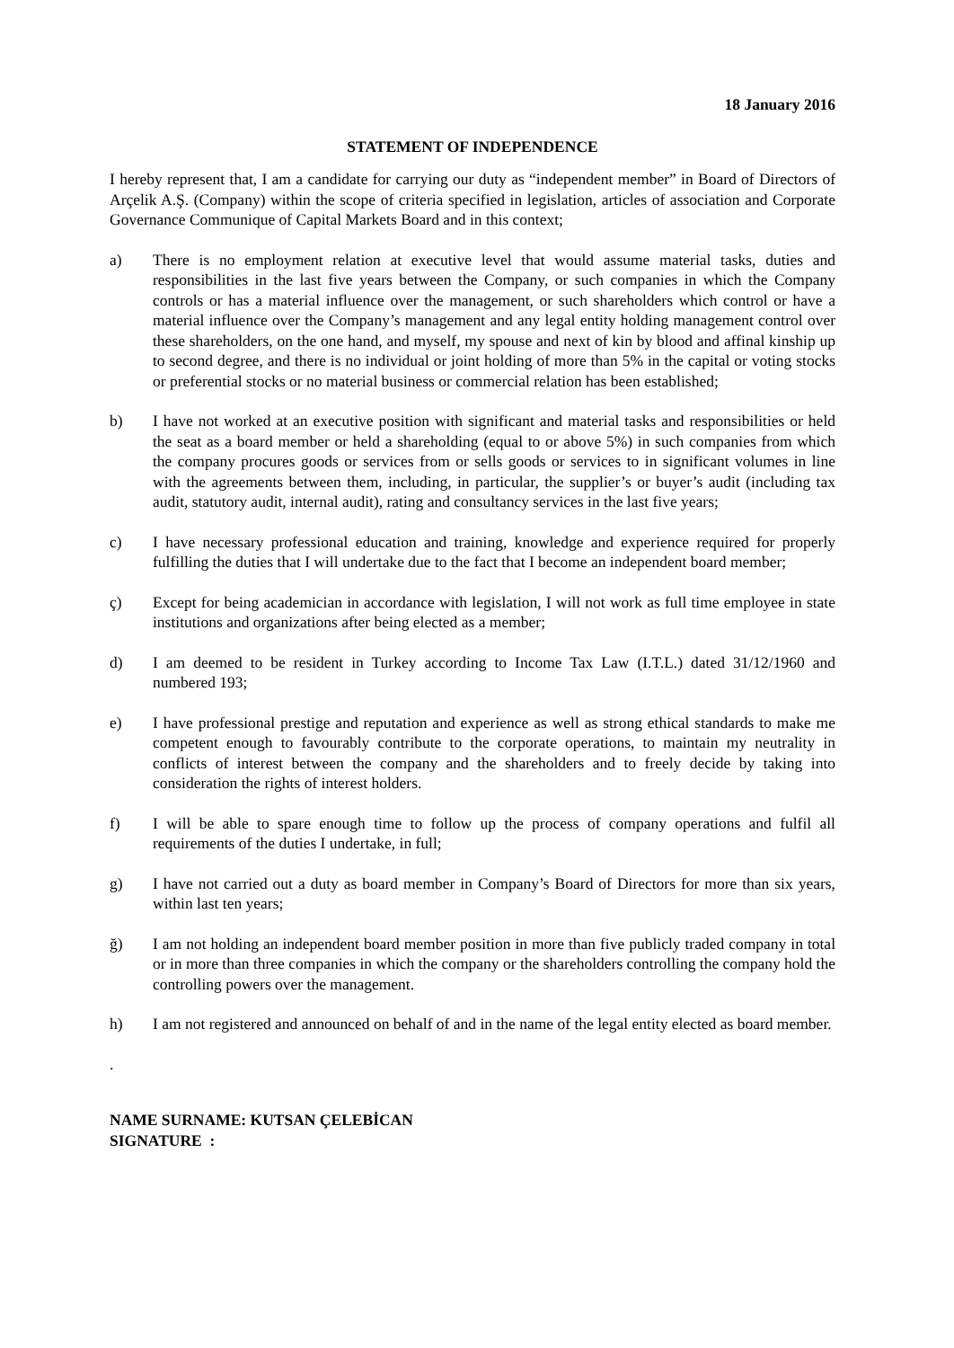18 January 2016
STATEMENT OF INDEPENDENCE
I hereby represent that, I am a candidate for carrying our duty as “independent member” in Board of Directors of Arçelik A.Ş. (Company) within the scope of criteria specified in legislation, articles of association and Corporate Governance Communique of Capital Markets Board and in this context;
a) There is no employment relation at executive level that would assume material tasks, duties and responsibilities in the last five years between the Company, or such companies in which the Company controls or has a material influence over the management, or such shareholders which control or have a material influence over the Company’s management and any legal entity holding management control over these shareholders, on the one hand, and myself, my spouse and next of kin by blood and affinal kinship up to second degree, and there is no individual or joint holding of more than 5% in the capital or voting stocks or preferential stocks or no material business or commercial relation has been established;
b) I have not worked at an executive position with significant and material tasks and responsibilities or held the seat as a board member or held a shareholding (equal to or above 5%) in such companies from which the company procures goods or services from or sells goods or services to in significant volumes in line with the agreements between them, including, in particular, the supplier’s or buyer’s audit (including tax audit, statutory audit, internal audit), rating and consultancy services in the last five years;
c) I have necessary professional education and training, knowledge and experience required for properly fulfilling the duties that I will undertake due to the fact that I become an independent board member;
ç) Except for being academician in accordance with legislation, I will not work as full time employee in state institutions and organizations after being elected as a member;
d) I am deemed to be resident in Turkey according to Income Tax Law (I.T.L.) dated 31/12/1960 and numbered 193;
e) I have professional prestige and reputation and experience as well as strong ethical standards to make me competent enough to favourably contribute to the corporate operations, to maintain my neutrality in conflicts of interest between the company and the shareholders and to freely decide by taking into consideration the rights of interest holders.
f) I will be able to spare enough time to follow up the process of company operations and fulfil all requirements of the duties I undertake, in full;
g) I have not carried out a duty as board member in Company’s Board of Directors for more than six years, within last ten years;
ğ) I am not holding an independent board member position in more than five publicly traded company in total or in more than three companies in which the company or the shareholders controlling the company hold the controlling powers over the management.
h) I am not registered and announced on behalf of and in the name of the legal entity elected as board member.
.
NAME SURNAME: KUTSAN ÇELEBİCAN
SIGNATURE :